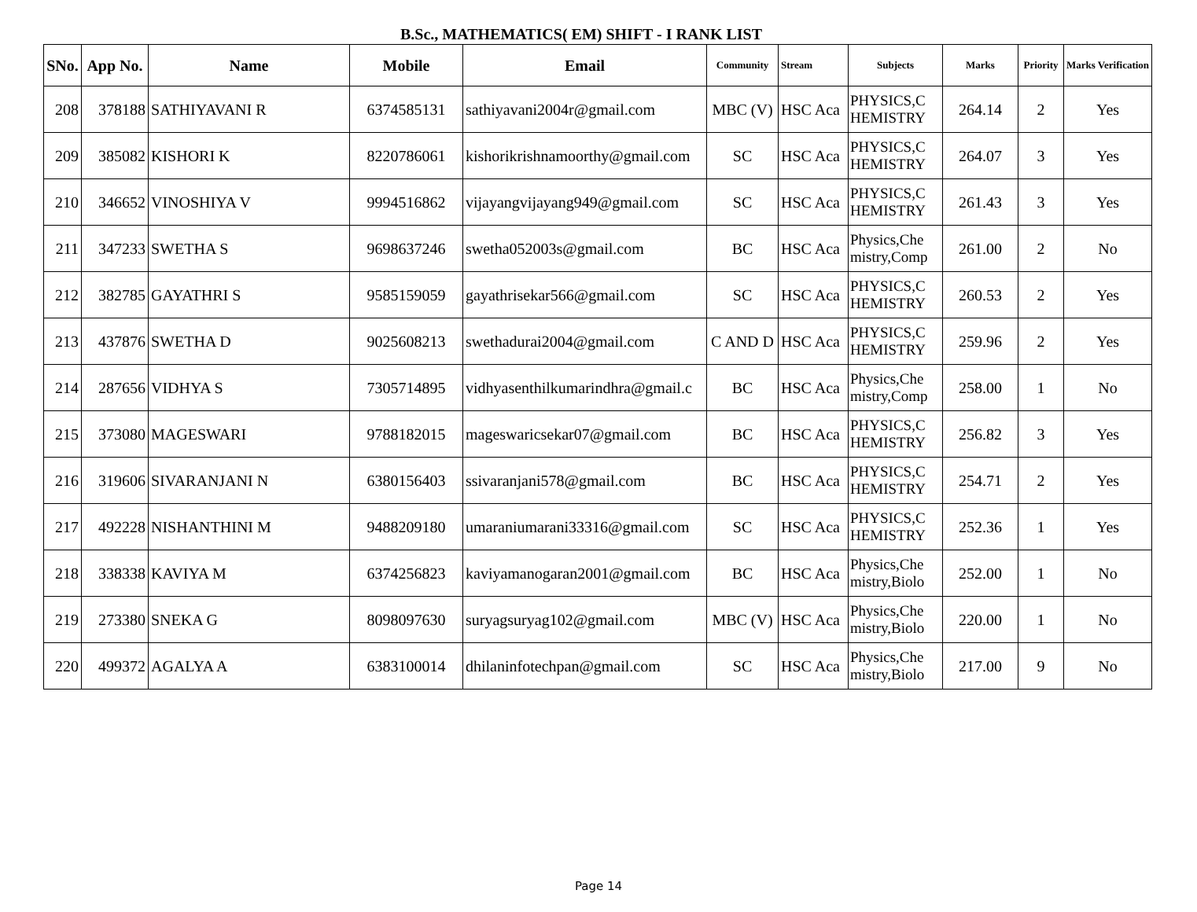B.Sc., MATHEMATICS( EM) SHIFT - I RANK LIST
| SNo. | App No. | Name | Mobile | Email | Community | Stream | Subjects | Marks | Priority | Marks Verification |
| --- | --- | --- | --- | --- | --- | --- | --- | --- | --- | --- |
| 208 | 378188 | SATHIYAVANI R | 6374585131 | sathiyavani2004r@gmail.com | MBC (V) | HSC Aca | PHYSICS,C HEMISTRY | 264.14 | 2 | Yes |
| 209 | 385082 | KISHORI K | 8220786061 | kishorikrishnamoorthy@gmail.com | SC | HSC Aca | PHYSICS,C HEMISTRY | 264.07 | 3 | Yes |
| 210 | 346652 | VINOSHIYA V | 9994516862 | vijayangvijayang949@gmail.com | SC | HSC Aca | PHYSICS,C HEMISTRY | 261.43 | 3 | Yes |
| 211 | 347233 | SWETHA S | 9698637246 | swetha052003s@gmail.com | BC | HSC Aca | Physics,Che mistry,Comp | 261.00 | 2 | No |
| 212 | 382785 | GAYATHRI S | 9585159059 | gayathrisekar566@gmail.com | SC | HSC Aca | PHYSICS,C HEMISTRY | 260.53 | 2 | Yes |
| 213 | 437876 | SWETHA D | 9025608213 | swethadurai2004@gmail.com | C AND D | HSC Aca | PHYSICS,C HEMISTRY | 259.96 | 2 | Yes |
| 214 | 287656 | VIDHYA S | 7305714895 | vidhyasenthilkumarindhra@gmail.c | BC | HSC Aca | Physics,Che mistry,Comp | 258.00 | 1 | No |
| 215 | 373080 | MAGESWARI | 9788182015 | mageswaricsekar07@gmail.com | BC | HSC Aca | PHYSICS,C HEMISTRY | 256.82 | 3 | Yes |
| 216 | 319606 | SIVARANJANI N | 6380156403 | ssivaranjani578@gmail.com | BC | HSC Aca | PHYSICS,C HEMISTRY | 254.71 | 2 | Yes |
| 217 | 492228 | NISHANTHINI M | 9488209180 | umaraniumarani33316@gmail.com | SC | HSC Aca | PHYSICS,C HEMISTRY | 252.36 | 1 | Yes |
| 218 | 338338 | KAVIYA M | 6374256823 | kaviyamanogaran2001@gmail.com | BC | HSC Aca | Physics,Che mistry,Biolo | 252.00 | 1 | No |
| 219 | 273380 | SNEKA G | 8098097630 | suryagsuryag102@gmail.com | MBC (V) | HSC Aca | Physics,Che mistry,Biolo | 220.00 | 1 | No |
| 220 | 499372 | AGALYA A | 6383100014 | dhilaninfotechpan@gmail.com | SC | HSC Aca | Physics,Che mistry,Biolo | 217.00 | 9 | No |
Page 14